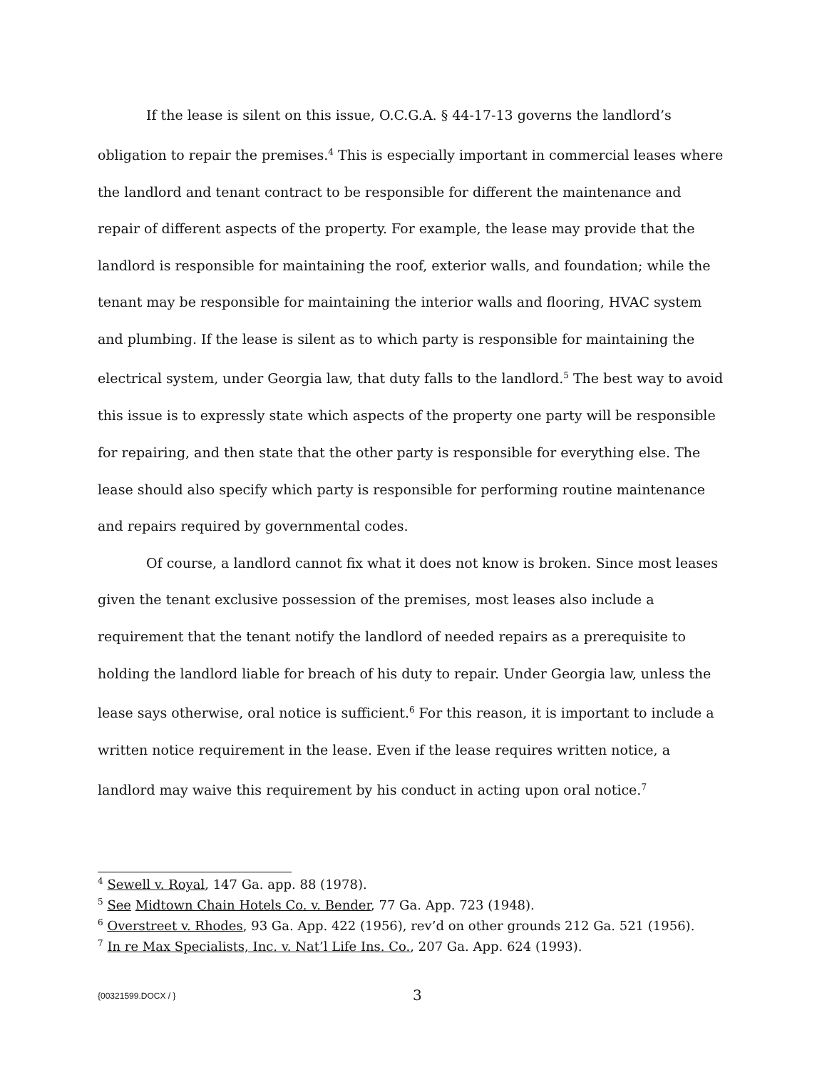If the lease is silent on this issue, O.C.G.A. § 44-17-13 governs the landlord’s obligation to repair the premises.<sup>4</sup> This is especially important in commercial leases where the landlord and tenant contract to be responsible for different the maintenance and repair of different aspects of the property. For example, the lease may provide that the landlord is responsible for maintaining the roof, exterior walls, and foundation; while the tenant may be responsible for maintaining the interior walls and flooring, HVAC system and plumbing. If the lease is silent as to which party is responsible for maintaining the electrical system, under Georgia law, that duty falls to the landlord.<sup>5</sup> The best way to avoid this issue is to expressly state which aspects of the property one party will be responsible for repairing, and then state that the other party is responsible for everything else. The lease should also specify which party is responsible for performing routine maintenance and repairs required by governmental codes.
Of course, a landlord cannot fix what it does not know is broken. Since most leases given the tenant exclusive possession of the premises, most leases also include a requirement that the tenant notify the landlord of needed repairs as a prerequisite to holding the landlord liable for breach of his duty to repair. Under Georgia law, unless the lease says otherwise, oral notice is sufficient.<sup>6</sup> For this reason, it is important to include a written notice requirement in the lease. Even if the lease requires written notice, a landlord may waive this requirement by his conduct in acting upon oral notice.<sup>7</sup>
<sup>4</sup> Sewell v. Royal, 147 Ga. app. 88 (1978).
<sup>5</sup> See Midtown Chain Hotels Co. v. Bender, 77 Ga. App. 723 (1948).
<sup>6</sup> Overstreet v. Rhodes, 93 Ga. App. 422 (1956), rev’d on other grounds 212 Ga. 521 (1956).
<sup>7</sup> In re Max Specialists, Inc. v. Nat’l Life Ins. Co., 207 Ga. App. 624 (1993).
{00321599.DOCX / } 3